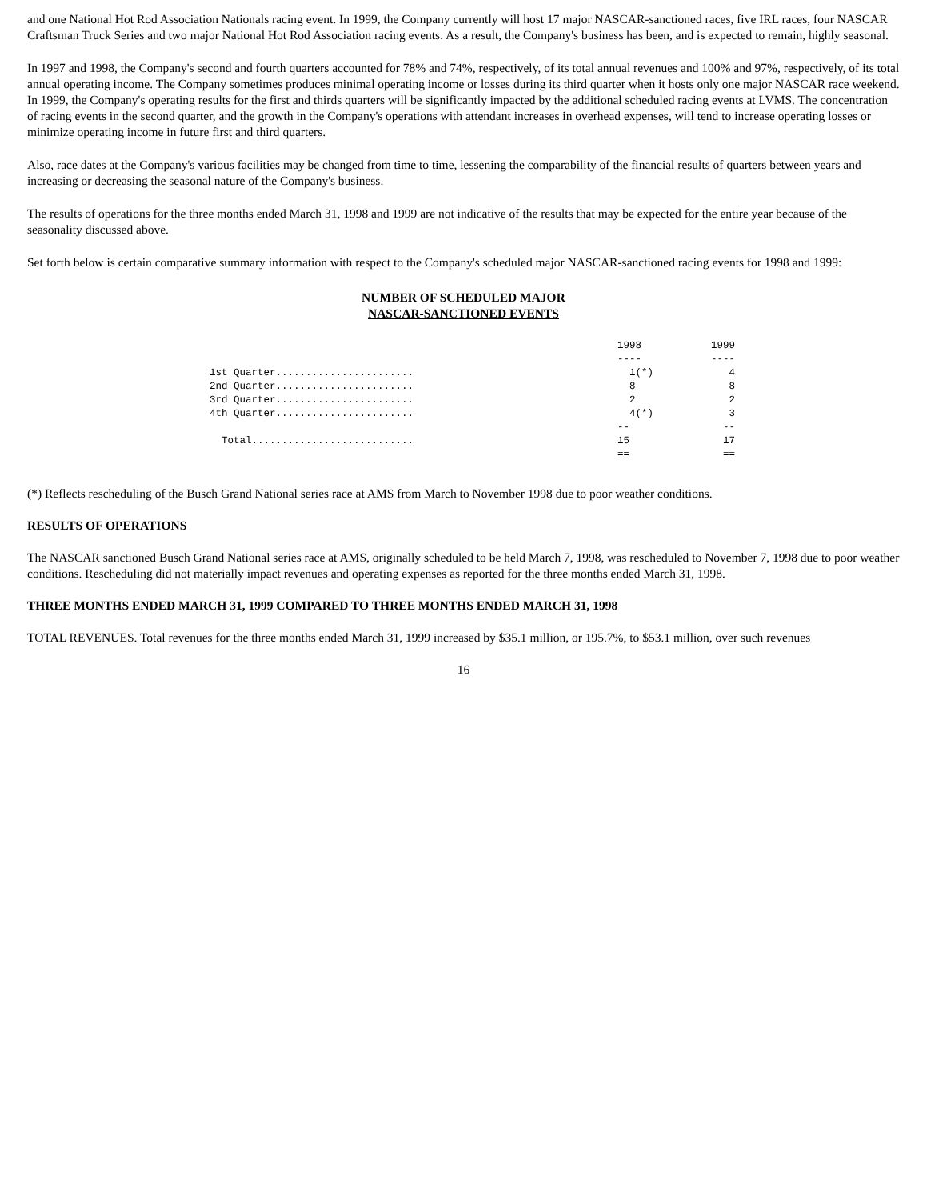and one National Hot Rod Association Nationals racing event. In 1999, the Company currently will host 17 major NASCAR-sanctioned races, five IRL races, four NASCAR Craftsman Truck Series and two major National Hot Rod Association racing events. As a result, the Company's business has been, and is expected to remain, highly seasonal.
In 1997 and 1998, the Company's second and fourth quarters accounted for 78% and 74%, respectively, of its total annual revenues and 100% and 97%, respectively, of its total annual operating income. The Company sometimes produces minimal operating income or losses during its third quarter when it hosts only one major NASCAR race weekend. In 1999, the Company's operating results for the first and thirds quarters will be significantly impacted by the additional scheduled racing events at LVMS. The concentration of racing events in the second quarter, and the growth in the Company's operations with attendant increases in overhead expenses, will tend to increase operating losses or minimize operating income in future first and third quarters.
Also, race dates at the Company's various facilities may be changed from time to time, lessening the comparability of the financial results of quarters between years and increasing or decreasing the seasonal nature of the Company's business.
The results of operations for the three months ended March 31, 1998 and 1999 are not indicative of the results that may be expected for the entire year because of the seasonality discussed above.
Set forth below is certain comparative summary information with respect to the Company's scheduled major NASCAR-sanctioned racing events for 1998 and 1999:
NUMBER OF SCHEDULED MAJOR
NASCAR-SANCTIONED EVENTS
| | 1998 | 1999 |
| | ---- | ---- |
| 1st Quarter....................... | 1(*) | 4 |
| 2nd Quarter....................... | 8 | 8 |
| 3rd Quarter....................... | 2 | 2 |
| 4th Quarter....................... | 4(*) | 3 |
| | -- | -- |
| Total........................... | 15 | 17 |
| | == | == |
(*) Reflects rescheduling of the Busch Grand National series race at AMS from March to November 1998 due to poor weather conditions.
RESULTS OF OPERATIONS
The NASCAR sanctioned Busch Grand National series race at AMS, originally scheduled to be held March 7, 1998, was rescheduled to November 7, 1998 due to poor weather conditions. Rescheduling did not materially impact revenues and operating expenses as reported for the three months ended March 31, 1998.
THREE MONTHS ENDED MARCH 31, 1999 COMPARED TO THREE MONTHS ENDED MARCH 31, 1998
TOTAL REVENUES. Total revenues for the three months ended March 31, 1999 increased by $35.1 million, or 195.7%, to $53.1 million, over such revenues
16